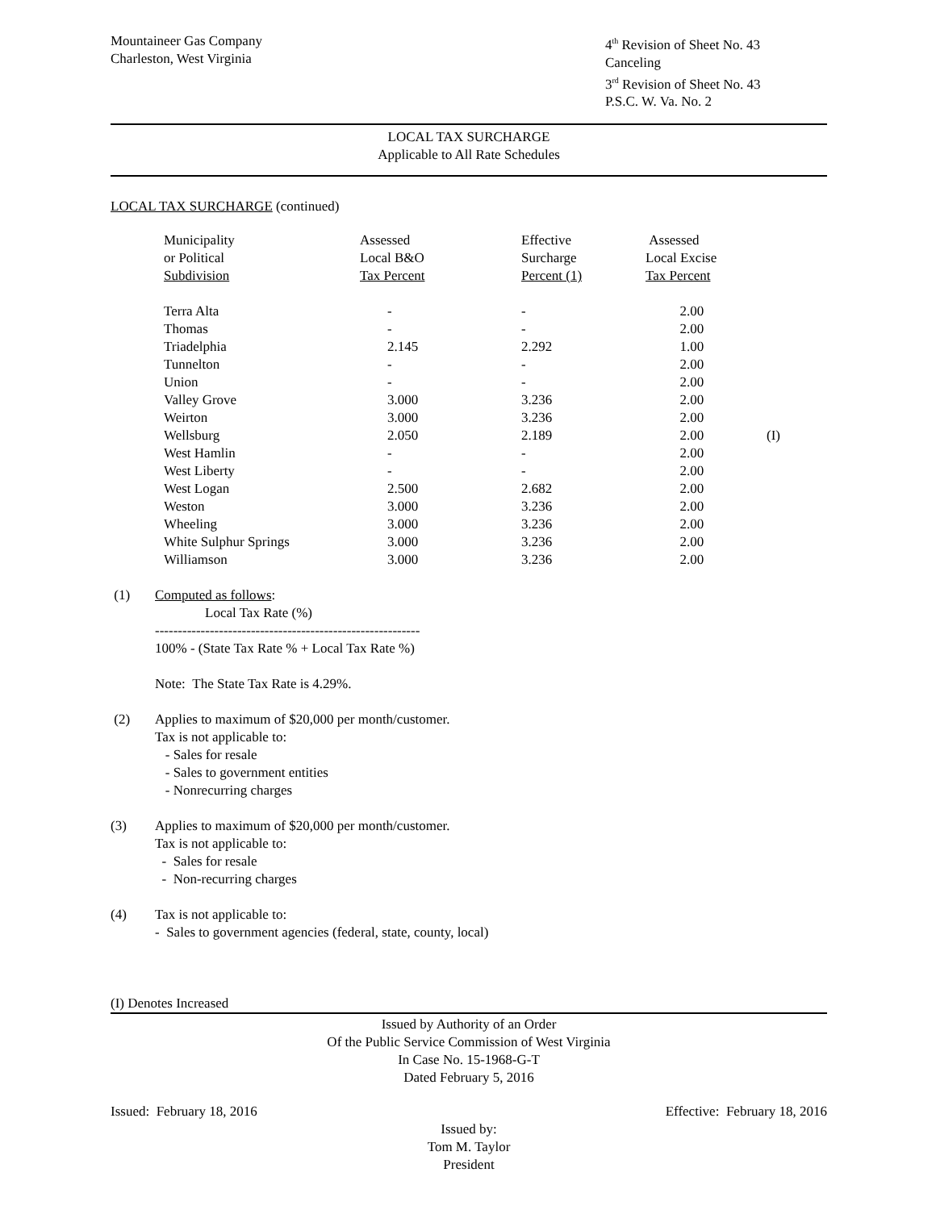Mountaineer Gas Company
Charleston, West Virginia
4<sup>th</sup> Revision of Sheet No. 43
Canceling
3<sup>rd</sup> Revision of Sheet No. 43
P.S.C. W. Va. No. 2
LOCAL TAX SURCHARGE
Applicable to All Rate Schedules
LOCAL TAX SURCHARGE (continued)
| Municipality or Political Subdivision | Assessed Local B&O Tax Percent | Effective Surcharge Percent (1) | Assessed Local Excise Tax Percent | |
| --- | --- | --- | --- | --- |
| Terra Alta | - | - | 2.00 | |
| Thomas | - | - | 2.00 | |
| Triadelphia | 2.145 | 2.292 | 1.00 | |
| Tunnelton | - | - | 2.00 | |
| Union | - | - | 2.00 | |
| Valley Grove | 3.000 | 3.236 | 2.00 | |
| Weirton | 3.000 | 3.236 | 2.00 | |
| Wellsburg | 2.050 | 2.189 | 2.00 | (I) |
| West Hamlin | - | - | 2.00 | |
| West Liberty | - | - | 2.00 | |
| West Logan | 2.500 | 2.682 | 2.00 | |
| Weston | 3.000 | 3.236 | 2.00 | |
| Wheeling | 3.000 | 3.236 | 2.00 | |
| White Sulphur Springs | 3.000 | 3.236 | 2.00 | |
| Williamson | 3.000 | 3.236 | 2.00 | |
(1) Computed as follows:
Local Tax Rate (%)
----------------------------------------------------------
100% - (State Tax Rate % + Local Tax Rate %)
Note: The State Tax Rate is 4.29%.
(2) Applies to maximum of $20,000 per month/customer.
Tax is not applicable to:
- Sales for resale
- Sales to government entities
- Nonrecurring charges
(3) Applies to maximum of $20,000 per month/customer.
Tax is not applicable to:
- Sales for resale
- Non-recurring charges
(4) Tax is not applicable to:
- Sales to government agencies (federal, state, county, local)
(I) Denotes Increased
Issued by Authority of an Order
Of the Public Service Commission of West Virginia
In Case No. 15-1968-G-T
Dated February 5, 2016
Issued: February 18, 2016 Effective: February 18, 2016
Issued by:
Tom M. Taylor
President